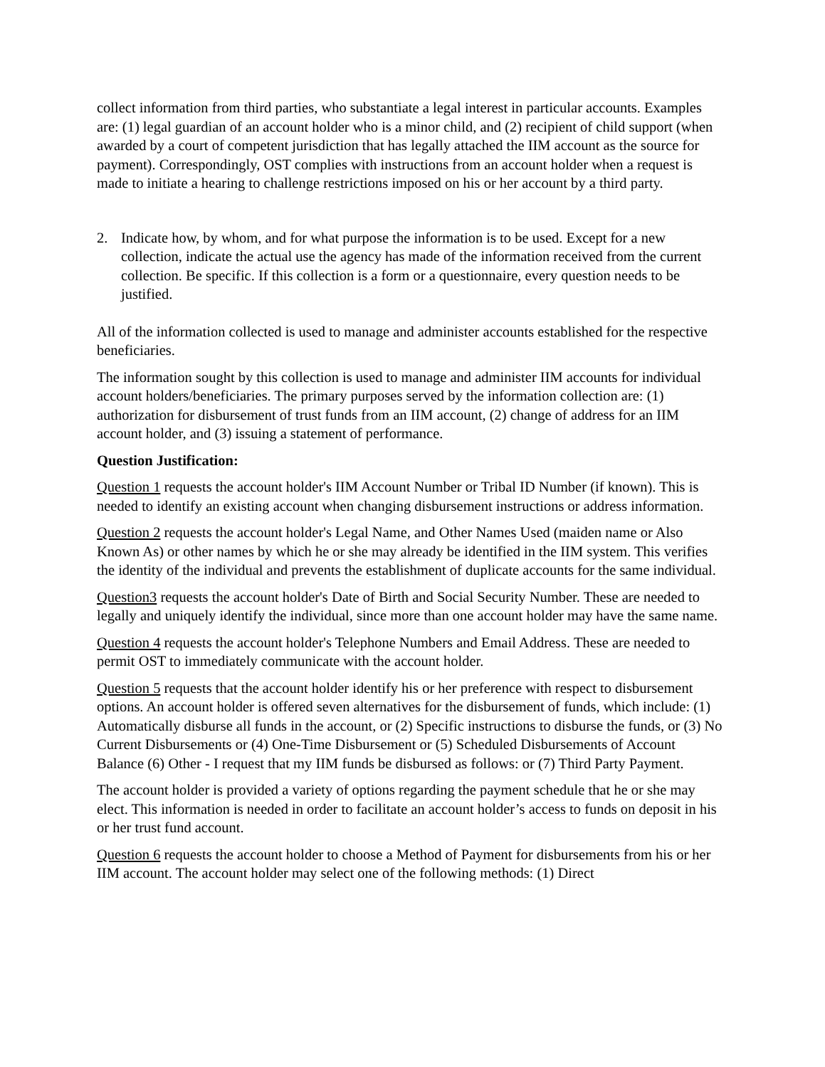collect information from third parties, who substantiate a legal interest in particular accounts. Examples are: (1) legal guardian of an account holder who is a minor child, and (2) recipient of child support (when awarded by a court of competent jurisdiction that has legally attached the IIM account as the source for payment). Correspondingly, OST complies with instructions from an account holder when a request is made to initiate a hearing to challenge restrictions imposed on his or her account by a third party.
2. Indicate how, by whom, and for what purpose the information is to be used. Except for a new collection, indicate the actual use the agency has made of the information received from the current collection. Be specific. If this collection is a form or a questionnaire, every question needs to be justified.
All of the information collected is used to manage and administer accounts established for the respective beneficiaries.
The information sought by this collection is used to manage and administer IIM accounts for individual account holders/beneficiaries. The primary purposes served by the information collection are: (1) authorization for disbursement of trust funds from an IIM account, (2) change of address for an IIM account holder, and (3) issuing a statement of performance.
Question Justification:
Question 1 requests the account holder's IIM Account Number or Tribal ID Number (if known). This is needed to identify an existing account when changing disbursement instructions or address information.
Question 2 requests the account holder's Legal Name, and Other Names Used (maiden name or Also Known As) or other names by which he or she may already be identified in the IIM system. This verifies the identity of the individual and prevents the establishment of duplicate accounts for the same individual.
Question3 requests the account holder's Date of Birth and Social Security Number. These are needed to legally and uniquely identify the individual, since more than one account holder may have the same name.
Question 4 requests the account holder's Telephone Numbers and Email Address. These are needed to permit OST to immediately communicate with the account holder.
Question 5 requests that the account holder identify his or her preference with respect to disbursement options. An account holder is offered seven alternatives for the disbursement of funds, which include: (1) Automatically disburse all funds in the account, or (2) Specific instructions to disburse the funds, or (3) No Current Disbursements or (4) One-Time Disbursement or (5) Scheduled Disbursements of Account Balance (6) Other - I request that my IIM funds be disbursed as follows: or (7) Third Party Payment.
The account holder is provided a variety of options regarding the payment schedule that he or she may elect. This information is needed in order to facilitate an account holder’s access to funds on deposit in his or her trust fund account.
Question 6 requests the account holder to choose a Method of Payment for disbursements from his or her IIM account. The account holder may select one of the following methods: (1) Direct